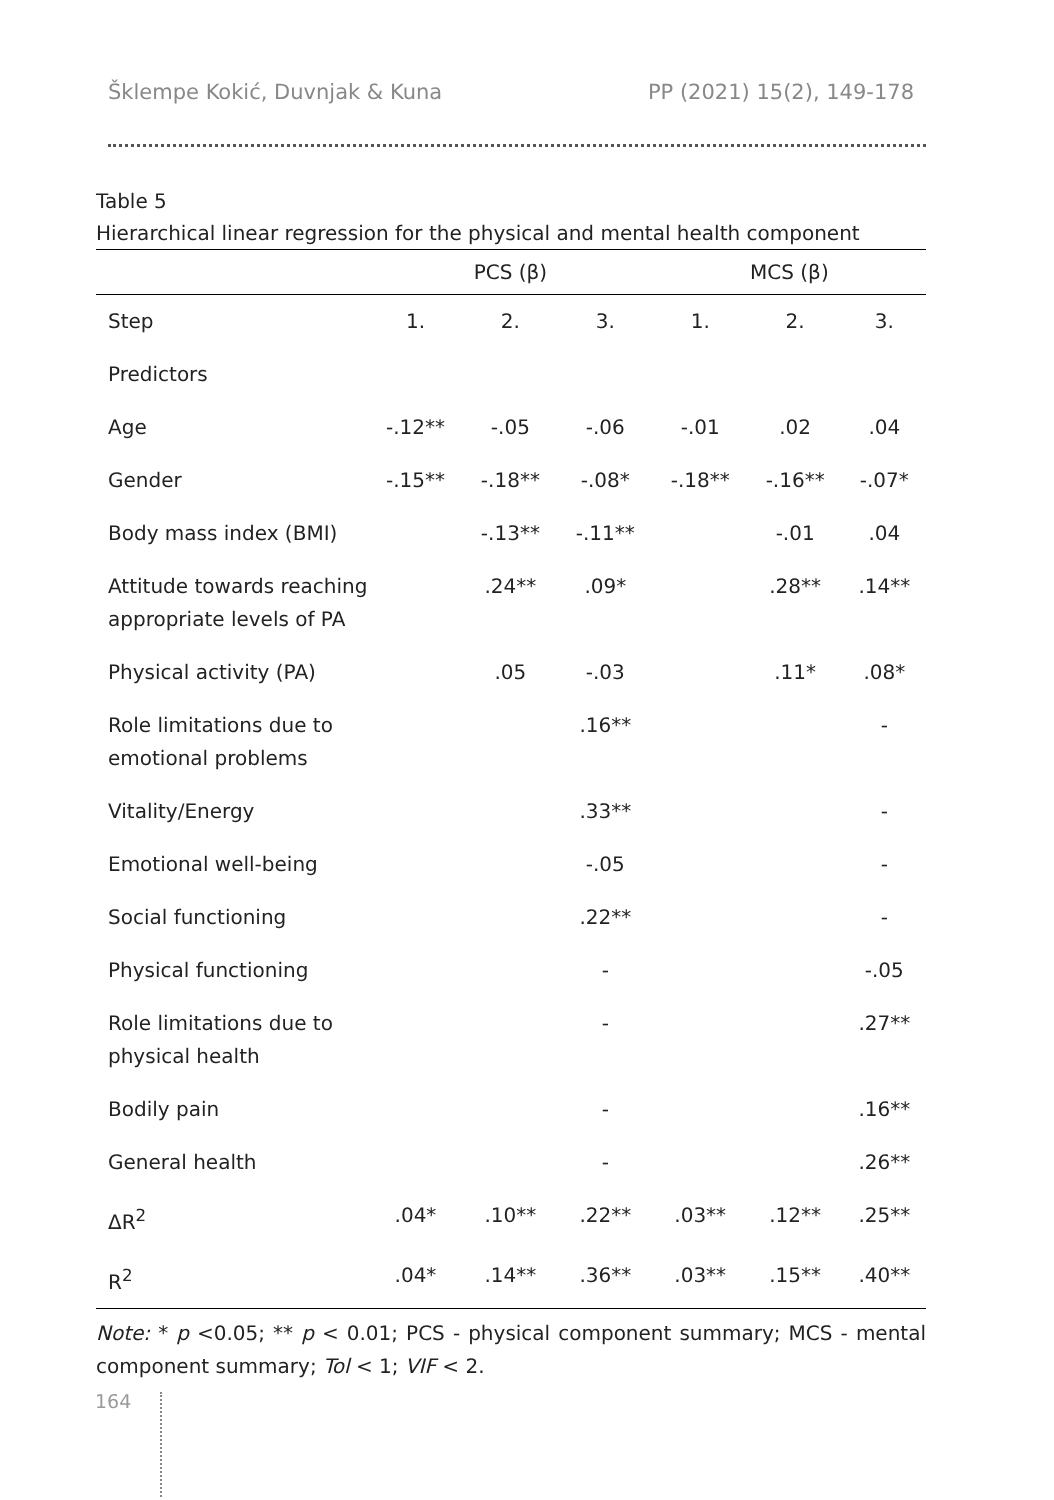Šklempe Kokić, Duvnjak & Kuna PP (2021) 15(2), 149-178
Table 5
Hierarchical linear regression for the physical and mental health component
| | PCS (β) | | | MCS (β) | | |
| --- | --- | --- | --- | --- | --- | --- |
| Step | 1. | 2. | 3. | 1. | 2. | 3. |
| Predictors | | | | | | |
| Age | -.12** | -.05 | -.06 | -.01 | .02 | .04 |
| Gender | -.15** | -.18** | -.08* | -.18** | -.16** | -.07* |
| Body mass index (BMI) | | -.13** | -.11** | | -.01 | .04 |
| Attitude towards reaching appropriate levels of PA | | .24** | .09* | | .28** | .14** |
| Physical activity (PA) | | .05 | -.03 | | .11* | .08* |
| Role limitations due to emotional problems | | | .16** | | | - |
| Vitality/Energy | | | .33** | | | - |
| Emotional well-being | | | -.05 | | | - |
| Social functioning | | | .22** | | | - |
| Physical functioning | | | - | | | -.05 |
| Role limitations due to physical health | | | - | | | .27** |
| Bodily pain | | | - | | | .16** |
| General health | | | - | | | .26** |
| ΔR<sup>2</sup> | .04* | .10** | .22** | .03** | .12** | .25** |
| R<sup>2</sup> | .04* | .14** | .36** | .03** | .15** | .40** |
Note: * p <0.05; ** p < 0.01; PCS - physical component summary; MCS - mental component summary; Tol < 1; VIF < 2.
164